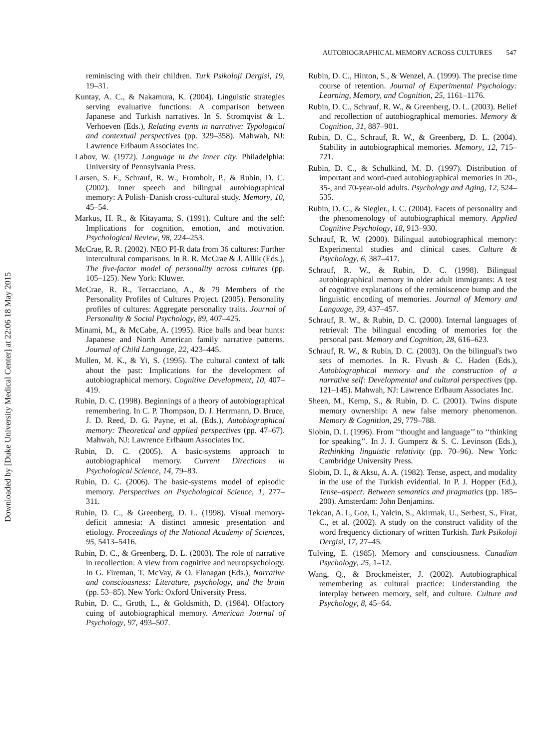Downloaded by [Duke University Medical Center] at 22:06 18 May 2015
AUTOBIOGRAPHICAL MEMORY ACROSS CULTURES 547
reminiscing with their children. Turk Psikoloji Dergisi, 19, 19–31.
Kuntay, A. C., & Nakamura, K. (2004). Linguistic strategies serving evaluative functions: A comparison between Japanese and Turkish narratives. In S. Stromqvist & L. Verhoeven (Eds.), Relating events in narrative: Typological and contextual perspectives (pp. 329–358). Mahwah, NJ: Lawrence Erlbaum Associates Inc.
Labov, W. (1972). Language in the inner city. Philadelphia: University of Pennsylvania Press.
Larsen, S. F., Schrauf, R. W., Fromholt, P., & Rubin, D. C. (2002). Inner speech and bilingual autobiographical memory: A Polish–Danish cross-cultural study. Memory, 10, 45–54.
Markus, H. R., & Kitayama, S. (1991). Culture and the self: Implications for cognition, emotion, and motivation. Psychological Review, 98, 224–253.
McCrae, R. R. (2002). NEO PI-R data from 36 cultures: Further intercultural comparisons. In R. R. McCrae & J. Allik (Eds.), The five-factor model of personality across cultures (pp. 105–125). New York: Kluwer.
McCrae, R. R., Terracciano, A., & 79 Members of the Personality Profiles of Cultures Project. (2005). Personality profiles of cultures: Aggregate personality traits. Journal of Personality & Social Psychology, 89, 407–425.
Minami, M., & McCabe, A. (1995). Rice balls and bear hunts: Japanese and North American family narrative patterns. Journal of Child Language, 22, 423–445.
Mullen, M. K., & Yi, S. (1995). The cultural context of talk about the past: Implications for the development of autobiographical memory. Cognitive Development, 10, 407–419.
Rubin, D. C. (1998). Beginnings of a theory of autobiographical remembering. In C. P. Thompson, D. J. Herrmann, D. Bruce, J. D. Reed, D. G. Payne, et al. (Eds.), Autobiographical memory: Theoretical and applied perspectives (pp. 47–67). Mahwah, NJ: Lawrence Erlbaum Associates Inc.
Rubin, D. C. (2005). A basic-systems approach to autobiographical memory. Current Directions in Psychological Science, 14, 79–83.
Rubin, D. C. (2006). The basic-systems model of episodic memory. Perspectives on Psychological Science, 1, 277–311.
Rubin, D. C., & Greenberg, D. L. (1998). Visual memory-deficit amnesia: A distinct amnesic presentation and etiology. Proceedings of the National Academy of Sciences, 95, 5413–5416.
Rubin, D. C., & Greenberg, D. L. (2003). The role of narrative in recollection: A view from cognitive and neuropsychology. In G. Fireman, T. McVay, & O. Flanagan (Eds.), Narrative and consciousness: Literature, psychology, and the brain (pp. 53–85). New York: Oxford University Press.
Rubin, D. C., Groth, L., & Goldsmith, D. (1984). Olfactory cuing of autobiographical memory. American Journal of Psychology, 97, 493–507.
Rubin, D. C., Hinton, S., & Wenzel, A. (1999). The precise time course of retention. Journal of Experimental Psychology: Learning, Memory, and Cognition, 25, 1161–1176.
Rubin, D. C., Schrauf, R. W., & Greenberg, D. L. (2003). Belief and recollection of autobiographical memories. Memory & Cognition, 31, 887–901.
Rubin, D. C., Schrauf, R. W., & Greenberg, D. L. (2004). Stability in autobiographical memories. Memory, 12, 715–721.
Rubin, D. C., & Schulkind, M. D. (1997). Distribution of important and word-cued autobiographical memories in 20-, 35-, and 70-year-old adults. Psychology and Aging, 12, 524–535.
Rubin, D. C., & Siegler., I. C. (2004). Facets of personality and the phenomenology of autobiographical memory. Applied Cognitive Psychology, 18, 913–930.
Schrauf, R. W. (2000). Bilingual autobiographical memory: Experimental studies and clinical cases. Culture & Psychology, 6, 387–417.
Schrauf, R. W., & Rubin, D. C. (1998). Bilingual autobiographical memory in older adult immigrants: A test of cognitive explanations of the reminiscence bump and the linguistic encoding of memories. Journal of Memory and Language, 39, 437–457.
Schrauf, R. W., & Rubin, D. C. (2000). Internal languages of retrieval: The bilingual encoding of memories for the personal past. Memory and Cognition, 28, 616–623.
Schrauf, R. W., & Rubin, D. C. (2003). On the bilingual's two sets of memories. In R. Fivush & C. Haden (Eds.), Autobiographical memory and the construction of a narrative self: Developmental and cultural perspectives (pp. 121–145). Mahwah, NJ: Lawrence Erlbaum Associates Inc.
Sheen, M., Kemp, S., & Rubin, D. C. (2001). Twins dispute memory ownership: A new false memory phenomenon. Memory & Cognition, 29, 779–788.
Slobin, D. I. (1996). From ‘‘thought and language’’ to ‘‘thinking for speaking’’. In J. J. Gumperz & S. C. Levinson (Eds.), Rethinking linguistic relativity (pp. 70–96). New York: Cambridge University Press.
Slobin, D. I., & Aksu, A. A. (1982). Tense, aspect, and modality in the use of the Turkish evidential. In P. J. Hopper (Ed.), Tense–aspect: Between semantics and pragmatics (pp. 185–200). Amsterdam: John Benjamins.
Tekcan, A. I., Goz, I., Yalcin, S., Akirmak, U., Serbest, S., Firat, C., et al. (2002). A study on the construct validity of the word frequency dictionary of written Turkish. Turk Psikoloji Dergisi, 17, 27–45.
Tulving, E. (1985). Memory and consciousness. Canadian Psychology, 25, 1–12.
Wang, Q., & Brockmeister, J. (2002). Autobiographical remembering as cultural practice: Understanding the interplay between memory, self, and culture. Culture and Psychology, 8, 45–64.